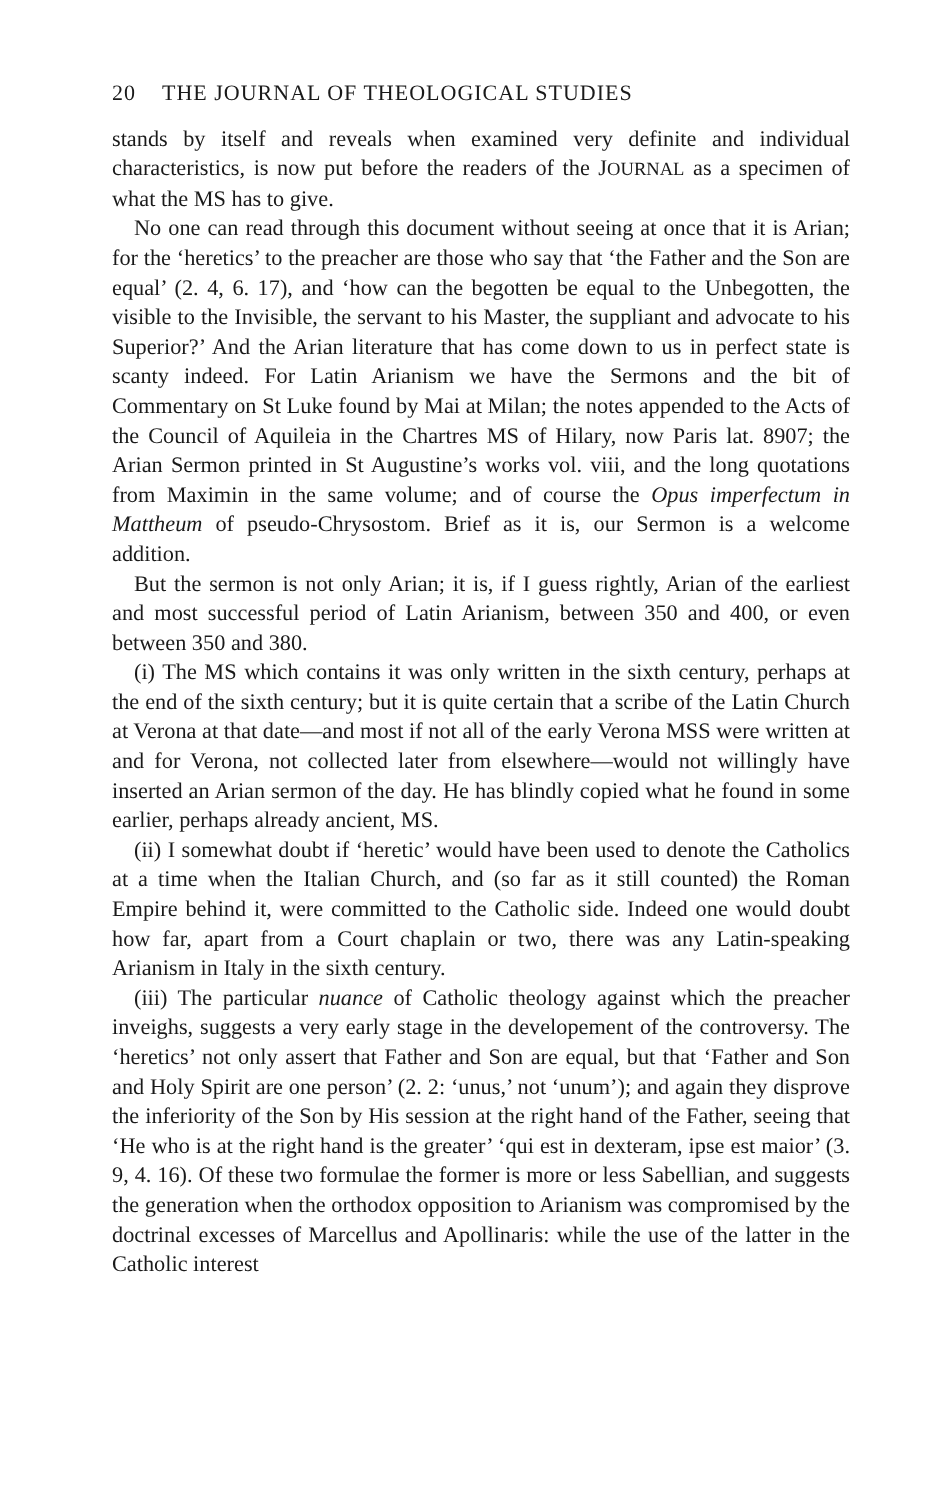20 THE JOURNAL OF THEOLOGICAL STUDIES
stands by itself and reveals when examined very definite and individual characteristics, is now put before the readers of the JOURNAL as a specimen of what the MS has to give.
No one can read through this document without seeing at once that it is Arian; for the ‘heretics’ to the preacher are those who say that ‘the Father and the Son are equal’ (2. 4, 6. 17), and ‘how can the begotten be equal to the Unbegotten, the visible to the Invisible, the servant to his Master, the suppliant and advocate to his Superior?’ And the Arian literature that has come down to us in perfect state is scanty indeed. For Latin Arianism we have the Sermons and the bit of Commentary on St Luke found by Mai at Milan; the notes appended to the Acts of the Council of Aquileia in the Chartres MS of Hilary, now Paris lat. 8907; the Arian Sermon printed in St Augustine’s works vol. viii, and the long quotations from Maximin in the same volume; and of course the Opus imperfectum in Mattheum of pseudo-Chrysostom. Brief as it is, our Sermon is a welcome addition.
But the sermon is not only Arian; it is, if I guess rightly, Arian of the earliest and most successful period of Latin Arianism, between 350 and 400, or even between 350 and 380.
(i) The MS which contains it was only written in the sixth century, perhaps at the end of the sixth century; but it is quite certain that a scribe of the Latin Church at Verona at that date—and most if not all of the early Verona MSS were written at and for Verona, not collected later from elsewhere—would not willingly have inserted an Arian sermon of the day. He has blindly copied what he found in some earlier, perhaps already ancient, MS.
(ii) I somewhat doubt if ‘heretic’ would have been used to denote the Catholics at a time when the Italian Church, and (so far as it still counted) the Roman Empire behind it, were committed to the Catholic side. Indeed one would doubt how far, apart from a Court chaplain or two, there was any Latin-speaking Arianism in Italy in the sixth century.
(iii) The particular nuance of Catholic theology against which the preacher inveighs, suggests a very early stage in the developement of the controversy. The ‘heretics’ not only assert that Father and Son are equal, but that ‘Father and Son and Holy Spirit are one person’ (2. 2: ‘unus,’ not ‘unum’); and again they disprove the inferiority of the Son by His session at the right hand of the Father, seeing that ‘He who is at the right hand is the greater’ ‘qui est in dexteram, ipse est maior’ (3. 9, 4. 16). Of these two formulae the former is more or less Sabellian, and suggests the generation when the orthodox opposition to Arianism was compromised by the doctrinal excesses of Marcellus and Apollinaris: while the use of the latter in the Catholic interest